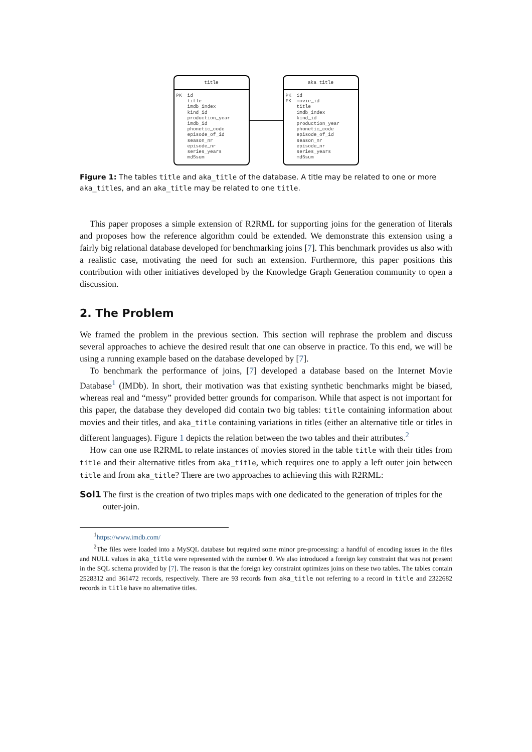title
PK id
title
imdb_index
kind_id
production_year
imdb_id
phonetic_code
episode_of_id
season_nr
episode_nr
series_years
md5sum
aka_title
PK
FK
id
movie_id
title
imdb_index
kind_id
production_year
phonetic_code
episode_of_id
season_nr
episode_nr
series_years
md5sum
Figure 1: The tables title and aka_title of the database. A title may be related to one or more aka_titles, and an aka_title may be related to one title.
This paper proposes a simple extension of R2RML for supporting joins for the generation of literals and proposes how the reference algorithm could be extended. We demonstrate this extension using a fairly big relational database developed for benchmarking joins [7]. This benchmark provides us also with a realistic case, motivating the need for such an extension. Furthermore, this paper positions this contribution with other initiatives developed by the Knowledge Graph Generation community to open a discussion.
2. The Problem
We framed the problem in the previous section. This section will rephrase the problem and discuss several approaches to achieve the desired result that one can observe in practice. To this end, we will be using a running example based on the database developed by [7].
To benchmark the performance of joins, [7] developed a database based on the Internet Movie Database<sup>1</sup> (IMDb). In short, their motivation was that existing synthetic benchmarks might be biased, whereas real and “messy” provided better grounds for comparison. While that aspect is not important for this paper, the database they developed did contain two big tables: title containing information about movies and their titles, and aka_title containing variations in titles (either an alternative title or titles in different languages). Figure 1 depicts the relation between the two tables and their attributes.<sup>2</sup>
How can one use R2RML to relate instances of movies stored in the table title with their titles from title and their alternative titles from aka_title, which requires one to apply a left outer join between title and from aka_title? There are two approaches to achieving this with R2RML:
Sol1 The first is the creation of two triples maps with one dedicated to the generation of triples for the outer-join.
<sup>1</sup> https://www.imdb.com/
<sup>2</sup> The files were loaded into a MySQL database but required some minor pre-processing: a handful of encoding issues in the files and NULL values in aka_title were represented with the number 0. We also introduced a foreign key constraint that was not present in the SQL schema provided by [7]. The reason is that the foreign key constraint optimizes joins on these two tables. The tables contain 2528312 and 361472 records, respectively. There are 93 records from aka_title not referring to a record in title and 2322682 records in title have no alternative titles.